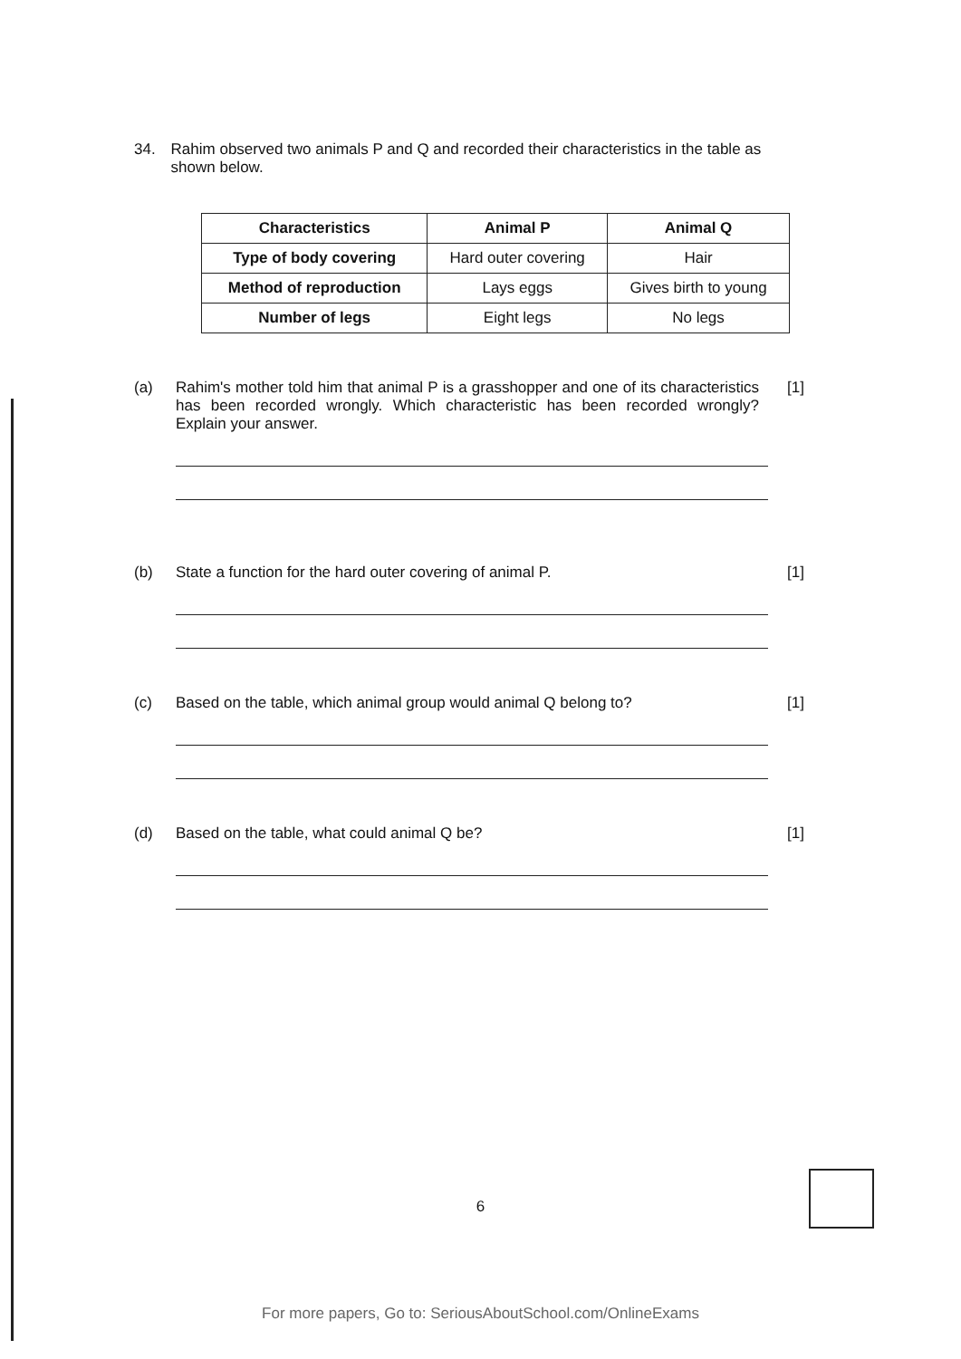34. Rahim observed two animals P and Q and recorded their characteristics in the table as shown below.
| Characteristics | Animal P | Animal Q |
| --- | --- | --- |
| Type of body covering | Hard outer covering | Hair |
| Method of reproduction | Lays eggs | Gives birth to young |
| Number of legs | Eight legs | No legs |
(a) Rahim's mother told him that animal P is a grasshopper and one of its characteristics has been recorded wrongly. Which characteristic has been recorded wrongly? Explain your answer.
[1]
(b) State a function for the hard outer covering of animal P.
[1]
(c) Based on the table, which animal group would animal Q belong to?
[1]
(d) Based on the table, what could animal Q be?
[1]
6
For more papers, Go to: SeriousAboutSchool.com/OnlineExams